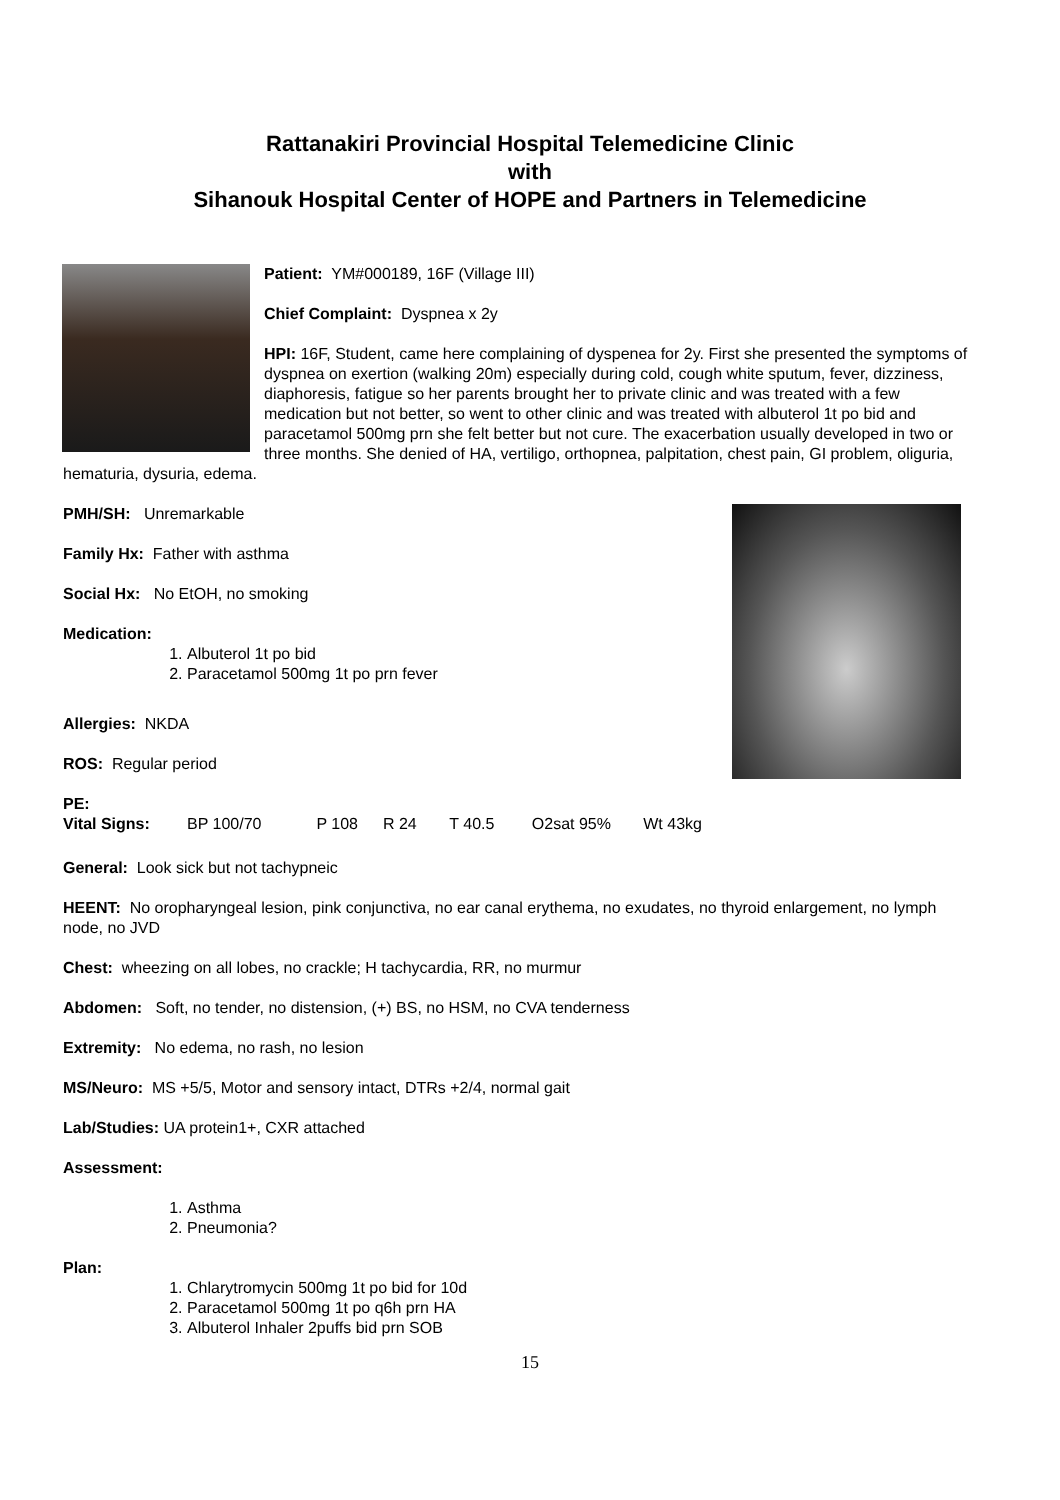Rattanakiri Provincial Hospital Telemedicine Clinic
with
Sihanouk Hospital Center of HOPE and Partners in Telemedicine
Patient: YM#000189, 16F (Village III)
Chief Complaint: Dyspnea x 2y
HPI: 16F, Student, came here complaining of dyspenea for 2y. First she presented the symptoms of dyspnea on exertion (walking 20m) especially during cold, cough white sputum, fever, dizziness, diaphoresis, fatigue so her parents brought her to private clinic and was treated with a few medication but not better, so went to other clinic and was treated with albuterol 1t po bid and paracetamol 500mg prn she felt better but not cure. The exacerbation usually developed in two or three months. She denied of HA, vertiligo, orthopnea, palpitation, chest pain, GI problem, oliguria, hematuria, dysuria, edema.
PMH/SH: Unremarkable
Family Hx: Father with asthma
Social Hx: No EtOH, no smoking
Medication:
1. Albuterol 1t po bid
2. Paracetamol 500mg 1t po prn fever
Allergies: NKDA
ROS: Regular period
PE:
Vital Signs: BP 100/70 P 108 R 24 T 40.5 O2sat 95% Wt 43kg
General: Look sick but not tachypneic
HEENT: No oropharyngeal lesion, pink conjunctiva, no ear canal erythema, no exudates, no thyroid enlargement, no lymph node, no JVD
Chest: wheezing on all lobes, no crackle; H tachycardia, RR, no murmur
Abdomen: Soft, no tender, no distension, (+) BS, no HSM, no CVA tenderness
Extremity: No edema, no rash, no lesion
MS/Neuro: MS +5/5, Motor and sensory intact, DTRs +2/4, normal gait
Lab/Studies: UA protein1+, CXR attached
Assessment:
1. Asthma
2. Pneumonia?
Plan:
1. Chlarytromycin 500mg 1t po bid for 10d
2. Paracetamol 500mg 1t po q6h prn HA
3. Albuterol Inhaler 2puffs bid prn SOB
15